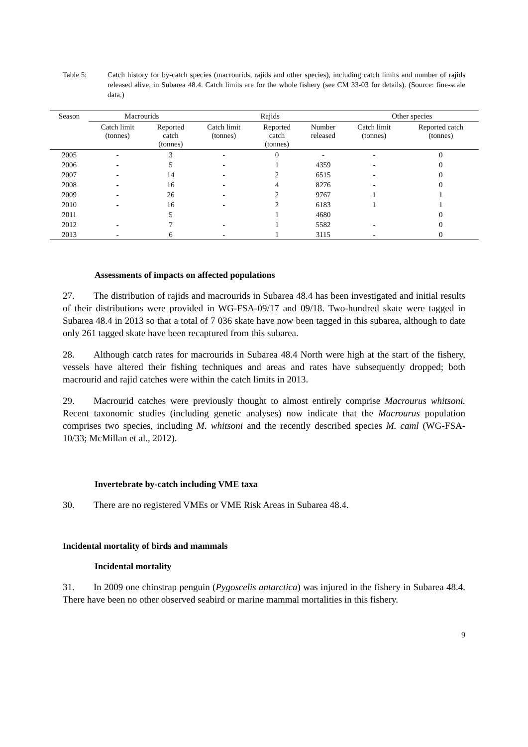Table 5: Catch history for by-catch species (macrourids, rajids and other species), including catch limits and number of rajids released alive, in Subarea 48.4. Catch limits are for the whole fishery (see CM 33-03 for details). (Source: fine-scale data.)
| Season | Macrourids | | Rajids | | | Other species | |
| --- | --- | --- | --- | --- | --- | --- | --- |
| | Catch limit (tonnes) | Reported catch (tonnes) | Catch limit (tonnes) | Reported catch (tonnes) | Number released | Catch limit (tonnes) | Reported catch (tonnes) |
| 2005 | - | 3 | - | 0 | - | - | 0 |
| 2006 | - | 5 | - | 1 | 4359 | - | 0 |
| 2007 | - | 14 | - | 2 | 6515 | - | 0 |
| 2008 | - | 16 | - | 4 | 8276 | - | 0 |
| 2009 | - | 26 | - | 2 | 9767 | 1 | 1 |
| 2010 | - | 16 | - | 2 | 6183 | 1 | 1 |
| 2011 | | 5 | | 1 | 4680 | | 0 |
| 2012 | - | 7 | - | 1 | 5582 | - | 0 |
| 2013 | - | 6 | - | 1 | 3115 | - | 0 |
Assessments of impacts on affected populations
27. The distribution of rajids and macrourids in Subarea 48.4 has been investigated and initial results of their distributions were provided in WG-FSA-09/17 and 09/18. Two-hundred skate were tagged in Subarea 48.4 in 2013 so that a total of 7 036 skate have now been tagged in this subarea, although to date only 261 tagged skate have been recaptured from this subarea.
28. Although catch rates for macrourids in Subarea 48.4 North were high at the start of the fishery, vessels have altered their fishing techniques and areas and rates have subsequently dropped; both macrourid and rajid catches were within the catch limits in 2013.
29. Macrourid catches were previously thought to almost entirely comprise Macrourus whitsoni. Recent taxonomic studies (including genetic analyses) now indicate that the Macrourus population comprises two species, including M. whitsoni and the recently described species M. caml (WG-FSA-10/33; McMillan et al., 2012).
Invertebrate by-catch including VME taxa
30. There are no registered VMEs or VME Risk Areas in Subarea 48.4.
Incidental mortality of birds and mammals
Incidental mortality
31. In 2009 one chinstrap penguin (Pygoscelis antarctica) was injured in the fishery in Subarea 48.4. There have been no other observed seabird or marine mammal mortalities in this fishery.
9